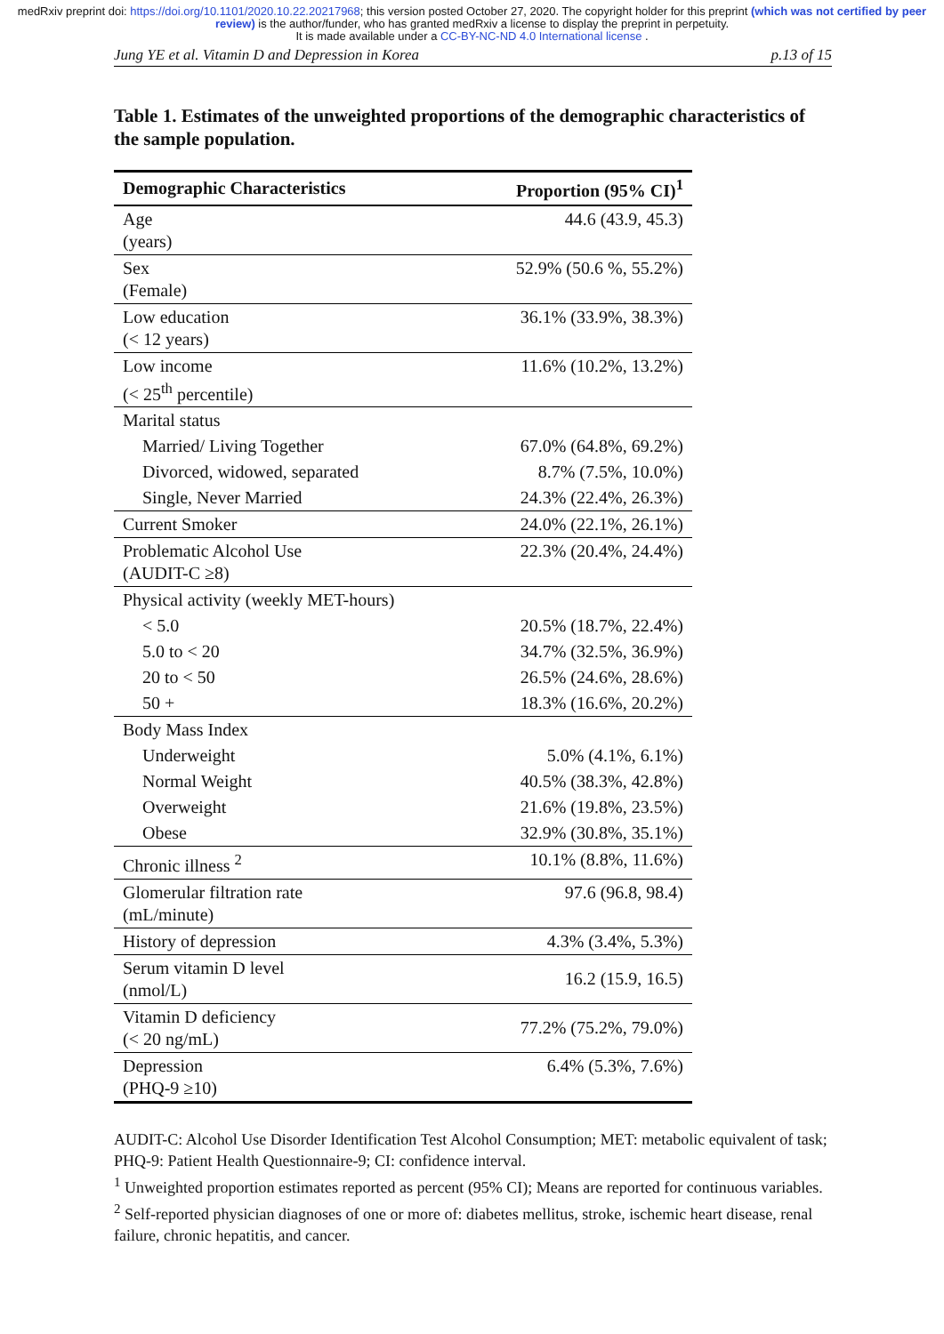medRxiv preprint doi: https://doi.org/10.1101/2020.10.22.20217968; this version posted October 27, 2020. The copyright holder for this preprint (which was not certified by peer review) is the author/funder, who has granted medRxiv a license to display the preprint in perpetuity.
It is made available under a CC-BY-NC-ND 4.0 International license .
Jung YE et al. Vitamin D and Depression in Korea p.13 of 15
Table 1. Estimates of the unweighted proportions of the demographic characteristics of the sample population.
| Demographic Characteristics | Proportion (95% CI)<sup>1</sup> |
| --- | --- |
| Age (years) | 44.6 (43.9, 45.3) |
| Sex (Female) | 52.9% (50.6 %, 55.2%) |
| Low education (< 12 years) | 36.1% (33.9%, 38.3%) |
| Low income (< 25<sup>th</sup> percentile) | 11.6% (10.2%, 13.2%) |
| Marital status | |
| Married/ Living Together | 67.0% (64.8%, 69.2%) |
| Divorced, widowed, separated | 8.7% (7.5%, 10.0%) |
| Single, Never Married | 24.3% (22.4%, 26.3%) |
| Current Smoker | 24.0% (22.1%, 26.1%) |
| Problematic Alcohol Use (AUDIT-C ≥8) | 22.3% (20.4%, 24.4%) |
| Physical activity (weekly MET-hours) | |
| < 5.0 | 20.5% (18.7%, 22.4%) |
| 5.0 to < 20 | 34.7% (32.5%, 36.9%) |
| 20 to < 50 | 26.5% (24.6%, 28.6%) |
| 50 + | 18.3% (16.6%, 20.2%) |
| Body Mass Index | |
| Underweight | 5.0% (4.1%, 6.1%) |
| Normal Weight | 40.5% (38.3%, 42.8%) |
| Overweight | 21.6% (19.8%, 23.5%) |
| Obese | 32.9% (30.8%, 35.1%) |
| Chronic illness <sup>2</sup> | 10.1% (8.8%, 11.6%) |
| Glomerular filtration rate (mL/minute) | 97.6 (96.8, 98.4) |
| History of depression | 4.3% (3.4%, 5.3%) |
| Serum vitamin D level (nmol/L) | 16.2 (15.9, 16.5) |
| Vitamin D deficiency (< 20 ng/mL) | 77.2% (75.2%, 79.0%) |
| Depression (PHQ-9 ≥10) | 6.4% (5.3%, 7.6%) |
AUDIT-C: Alcohol Use Disorder Identification Test Alcohol Consumption; MET: metabolic equivalent of task; PHQ-9: Patient Health Questionnaire-9; CI: confidence interval.
<sup>1</sup> Unweighted proportion estimates reported as percent (95% CI); Means are reported for continuous variables.
<sup>2</sup> Self-reported physician diagnoses of one or more of: diabetes mellitus, stroke, ischemic heart disease, renal failure, chronic hepatitis, and cancer.